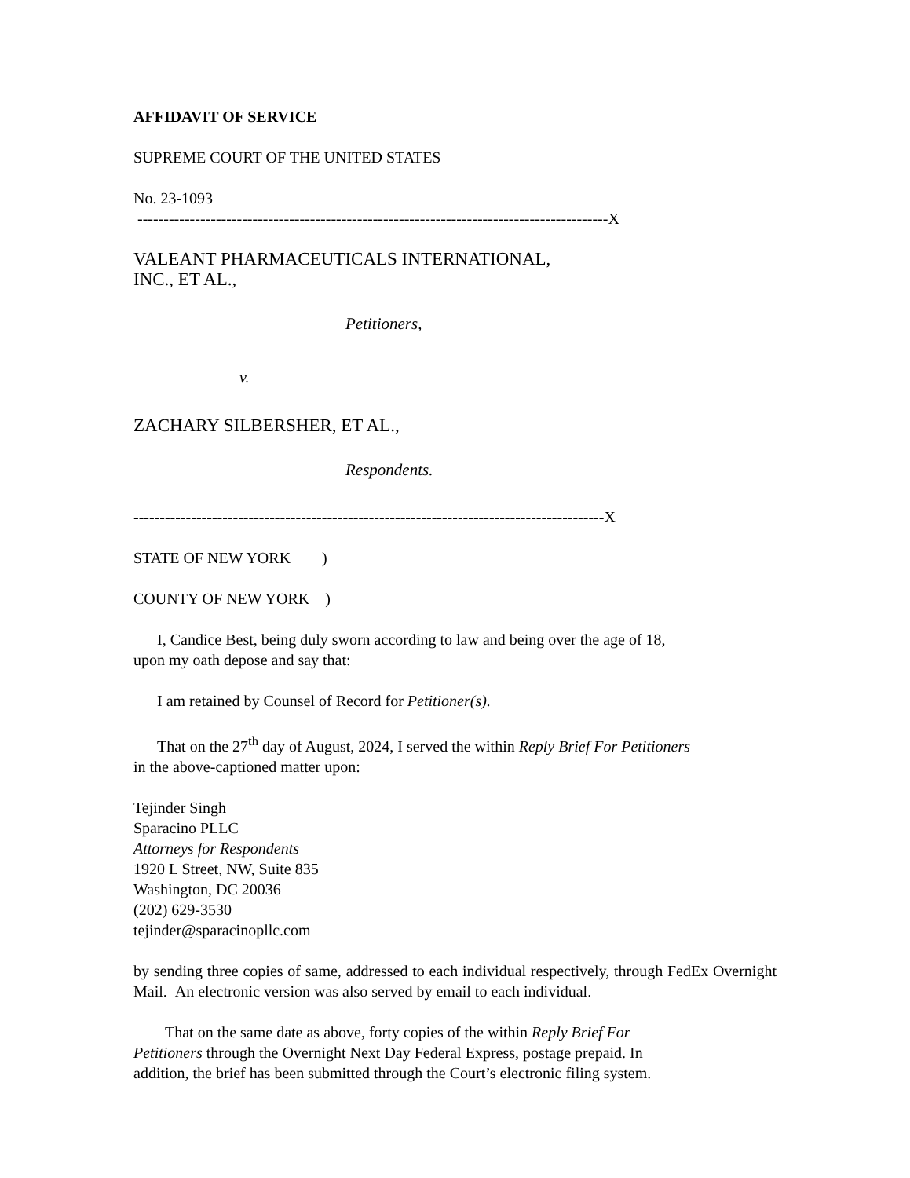AFFIDAVIT OF SERVICE
SUPREME COURT OF THE UNITED STATES
No. 23-1093
------------------------------------------------------------------------------------------X
VALEANT PHARMACEUTICALS INTERNATIONAL,
INC., ET AL.,
Petitioners,
v.
ZACHARY SILBERSHER, ET AL.,
Respondents.
------------------------------------------------------------------------------------------X
STATE OF NEW YORK )
COUNTY OF NEW YORK )
I, Candice Best, being duly sworn according to law and being over the age of 18,
upon my oath depose and say that:
I am retained by Counsel of Record for Petitioner(s).
That on the 27<sup>th</sup> day of August, 2024, I served the within Reply Brief For Petitioners
in the above-captioned matter upon:
Tejinder Singh
Sparacino PLLC
Attorneys for Respondents
1920 L Street, NW, Suite 835
Washington, DC 20036
(202) 629-3530
tejinder@sparacinopllc.com
by sending three copies of same, addressed to each individual respectively, through FedEx Overnight Mail. An electronic version was also served by email to each individual.
That on the same date as above, forty copies of the within Reply Brief For
Petitioners through the Overnight Next Day Federal Express, postage prepaid. In
addition, the brief has been submitted through the Court’s electronic filing system.